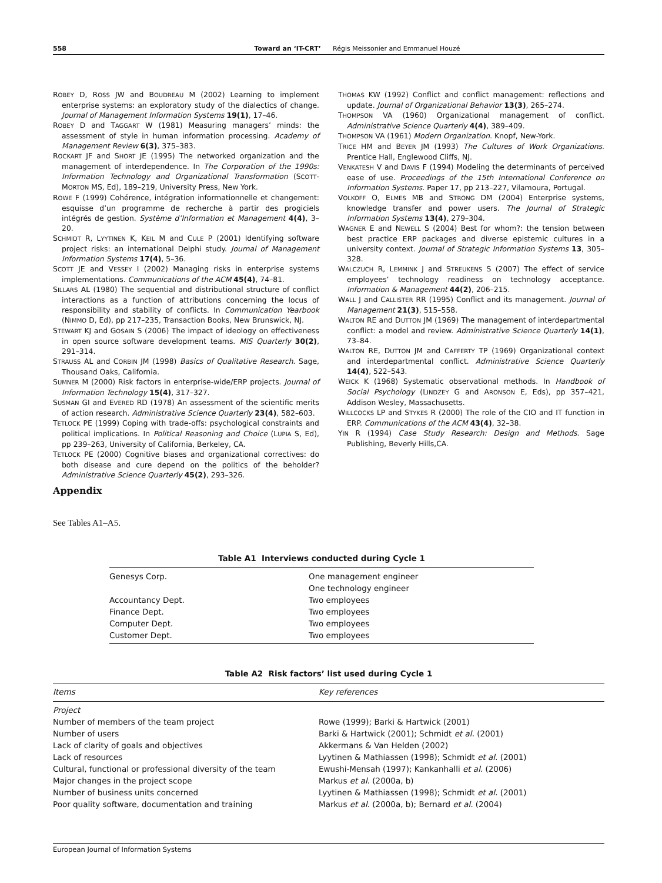558 Toward an ‘IT-CRT’ Régis Meissonier and Emmanuel Houzé
ROBEY D, ROSS JW and BOUDREAU M (2002) Learning to implement enterprise systems: an exploratory study of the dialectics of change. Journal of Management Information Systems 19(1), 17–46.
ROBEY D and TAGGART W (1981) Measuring managers’ minds: the assessment of style in human information processing. Academy of Management Review 6(3), 375–383.
ROCKART JF and SHORT JE (1995) The networked organization and the management of interdependence. In The Corporation of the 1990s: Information Technology and Organizational Transformation (SCOTT-MORTON MS, Ed), 189–219, University Press, New York.
ROWE F (1999) Cohérence, intégration informationnelle et changement: esquisse d’un programme de recherche à partir des progiciels intégrés de gestion. Système d’Information et Management 4(4), 3–20.
SCHMIDT R, LYYTINEN K, KEIL M and CULE P (2001) Identifying software project risks: an international Delphi study. Journal of Management Information Systems 17(4), 5–36.
SCOTT JE and VESSEY I (2002) Managing risks in enterprise systems implementations. Communications of the ACM 45(4), 74–81.
SILLARS AL (1980) The sequential and distributional structure of conflict interactions as a function of attributions concerning the locus of responsibility and stability of conflicts. In Communication Yearbook (NIMMO D, Ed), pp 217–235, Transaction Books, New Brunswick, NJ.
STEWART KJ and GOSAIN S (2006) The impact of ideology on effectiveness in open source software development teams. MIS Quarterly 30(2), 291–314.
STRAUSS AL and CORBIN JM (1998) Basics of Qualitative Research. Sage, Thousand Oaks, California.
SUMNER M (2000) Risk factors in enterprise-wide/ERP projects. Journal of Information Technology 15(4), 317–327.
SUSMAN GI and EVERED RD (1978) An assessment of the scientific merits of action research. Administrative Science Quarterly 23(4), 582–603.
TETLOCK PE (1999) Coping with trade-offs: psychological constraints and political implications. In Political Reasoning and Choice (LUPIA S, Ed), pp 239–263, University of California, Berkeley, CA.
TETLOCK PE (2000) Cognitive biases and organizational correctives: do both disease and cure depend on the politics of the beholder? Administrative Science Quarterly 45(2), 293–326.
THOMAS KW (1992) Conflict and conflict management: reflections and update. Journal of Organizational Behavior 13(3), 265–274.
THOMPSON VA (1960) Organizational management of conflict. Administrative Science Quarterly 4(4), 389–409.
THOMPSON VA (1961) Modern Organization. Knopf, New-York.
TRICE HM and BEYER JM (1993) The Cultures of Work Organizations. Prentice Hall, Englewood Cliffs, NJ.
VENKATESH V and DAVIS F (1994) Modeling the determinants of perceived ease of use. Proceedings of the 15th International Conference on Information Systems. Paper 17, pp 213–227, Vilamoura, Portugal.
VOLKOFF O, ELMES MB and STRONG DM (2004) Enterprise systems, knowledge transfer and power users. The Journal of Strategic Information Systems 13(4), 279–304.
WAGNER E and NEWELL S (2004) Best for whom?: the tension between best practice ERP packages and diverse epistemic cultures in a university context. Journal of Strategic Information Systems 13, 305–328.
WALCZUCH R, LEMMINK J and STREUKENS S (2007) The effect of service employees’ technology readiness on technology acceptance. Information & Management 44(2), 206–215.
WALL J and CALLISTER RR (1995) Conflict and its management. Journal of Management 21(3), 515–558.
WALTON RE and DUTTON JM (1969) The management of interdepartmental conflict: a model and review. Administrative Science Quarterly 14(1), 73–84.
WALTON RE, DUTTON JM and CAFFERTY TP (1969) Organizational context and interdepartmental conflict. Administrative Science Quarterly 14(4), 522–543.
WEICK K (1968) Systematic observational methods. In Handbook of Social Psychology (LINDZEY G and ARONSON E, Eds), pp 357–421, Addison Wesley, Massachusetts.
WILLCOCKS LP and STYKES R (2000) The role of the CIO and IT function in ERP. Communications of the ACM 43(4), 32–38.
YIN R (1994) Case Study Research: Design and Methods. Sage Publishing, Beverly Hills,CA.
Appendix
See Tables A1–A5.
Table A1 Interviews conducted during Cycle 1
| Genesys Corp. | One management engineer |
| | One technology engineer |
| Accountancy Dept. | Two employees |
| Finance Dept. | Two employees |
| Computer Dept. | Two employees |
| Customer Dept. | Two employees |
Table A2 Risk factors’ list used during Cycle 1
| Items | Key references |
| --- | --- |
| Project | |
| Number of members of the team project | Rowe (1999); Barki & Hartwick (2001) |
| Number of users | Barki & Hartwick (2001); Schmidt et al. (2001) |
| Lack of clarity of goals and objectives | Akkermans & Van Helden (2002) |
| Lack of resources | Lyytinen & Mathiassen (1998); Schmidt et al. (2001) |
| Cultural, functional or professional diversity of the team | Ewushi-Mensah (1997); Kankanhalli et al. (2006) |
| Major changes in the project scope | Markus et al . (2000a, b) |
| Number of business units concerned | Lyytinen & Mathiassen (1998); Schmidt et al. (2001) |
| Poor quality software, documentation and training | Markus et al . (2000a, b); Bernard et al. (2004) |
European Journal of Information Systems